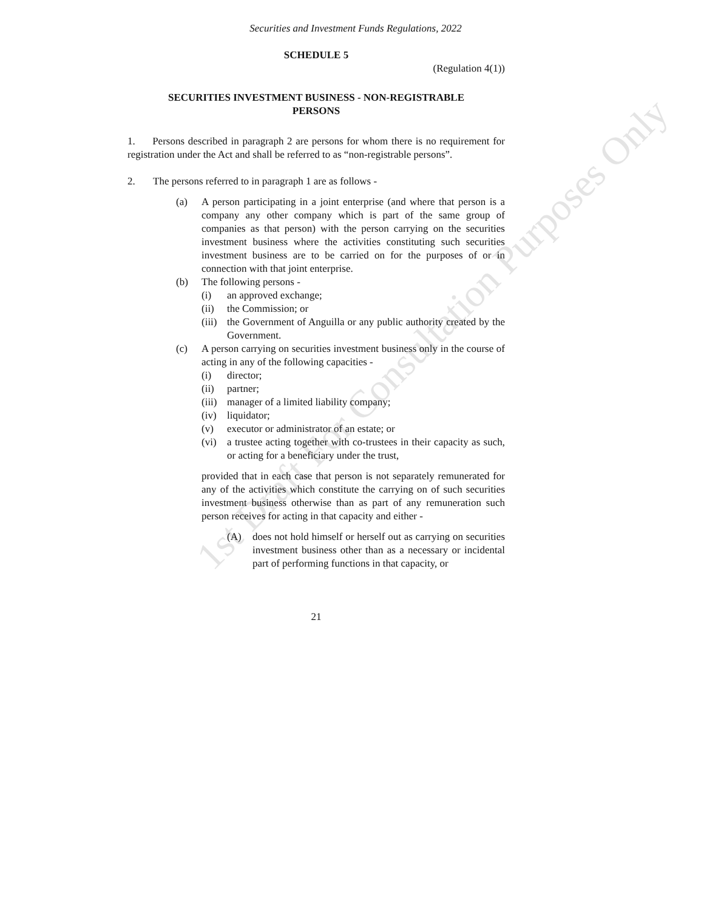1st Draft For Consultation Purposes Only
Securities and Investment Funds Regulations, 2022
SCHEDULE 5
(Regulation 4(1))
SECURITIES INVESTMENT BUSINESS - NON-REGISTRABLE PERSONS
1. Persons described in paragraph 2 are persons for whom there is no requirement for registration under the Act and shall be referred to as “non-registrable persons”.
2. The persons referred to in paragraph 1 are as follows -
(a) A person participating in a joint enterprise (and where that person is a company any other company which is part of the same group of companies as that person) with the person carrying on the securities investment business where the activities constituting such securities investment business are to be carried on for the purposes of or in connection with that joint enterprise.
(b) The following persons -
(i) an approved exchange;
(ii) the Commission; or
(iii)
the Government of Anguilla or any public authority created by the Government.
(c) A person carrying on securities investment business only in the course of acting in any of the following capacities -
(i) director;
(ii) partner;
(iii) manager of a limited liability company;
(iv) liquidator;
(v) executor or administrator of an estate; or
(vi) a trustee acting together with co-trustees in their capacity as such, or acting for a beneficiary under the trust,
provided that in each case that person is not separately remunerated for any of the activities which constitute the carrying on of such securities investment business otherwise than as part of any remuneration such person receives for acting in that capacity and either -
(A) does not hold himself or herself out as carrying on securities investment business other than as a necessary or incidental part of performing functions in that capacity, or
21